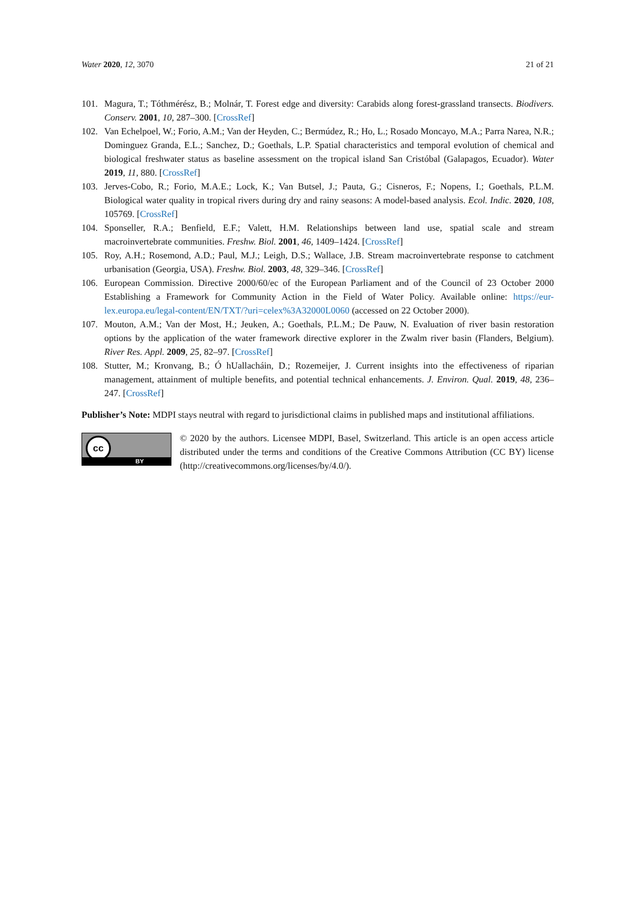Water 2020, 12, 3070 21 of 21
101. Magura, T.; Tóthmérész, B.; Molnár, T. Forest edge and diversity: Carabids along forest-grassland transects. Biodivers. Conserv. 2001, 10, 287–300. [CrossRef]
102. Van Echelpoel, W.; Forio, A.M.; Van der Heyden, C.; Bermúdez, R.; Ho, L.; Rosado Moncayo, M.A.; Parra Narea, N.R.; Dominguez Granda, E.L.; Sanchez, D.; Goethals, L.P. Spatial characteristics and temporal evolution of chemical and biological freshwater status as baseline assessment on the tropical island San Cristóbal (Galapagos, Ecuador). Water 2019, 11, 880. [CrossRef]
103. Jerves-Cobo, R.; Forio, M.A.E.; Lock, K.; Van Butsel, J.; Pauta, G.; Cisneros, F.; Nopens, I.; Goethals, P.L.M. Biological water quality in tropical rivers during dry and rainy seasons: A model-based analysis. Ecol. Indic. 2020, 108, 105769. [CrossRef]
104. Sponseller, R.A.; Benfield, E.F.; Valett, H.M. Relationships between land use, spatial scale and stream macroinvertebrate communities. Freshw. Biol. 2001, 46, 1409–1424. [CrossRef]
105. Roy, A.H.; Rosemond, A.D.; Paul, M.J.; Leigh, D.S.; Wallace, J.B. Stream macroinvertebrate response to catchment urbanisation (Georgia, USA). Freshw. Biol. 2003, 48, 329–346. [CrossRef]
106. European Commission. Directive 2000/60/ec of the European Parliament and of the Council of 23 October 2000 Establishing a Framework for Community Action in the Field of Water Policy. Available online: https://eur-lex.europa.eu/legal-content/EN/TXT/?uri=celex%3A32000L0060 (accessed on 22 October 2000).
107. Mouton, A.M.; Van der Most, H.; Jeuken, A.; Goethals, P.L.M.; De Pauw, N. Evaluation of river basin restoration options by the application of the water framework directive explorer in the Zwalm river basin (Flanders, Belgium). River Res. Appl. 2009, 25, 82–97. [CrossRef]
108. Stutter, M.; Kronvang, B.; Ó hUallacháin, D.; Rozemeijer, J. Current insights into the effectiveness of riparian management, attainment of multiple benefits, and potential technical enhancements. J. Environ. Qual. 2019, 48, 236–247. [CrossRef]
Publisher’s Note: MDPI stays neutral with regard to jurisdictional claims in published maps and institutional affiliations.
cc
BY
© 2020 by the authors. Licensee MDPI, Basel, Switzerland. This article is an open access article distributed under the terms and conditions of the Creative Commons Attribution (CC BY) license (http://creativecommons.org/licenses/by/4.0/).